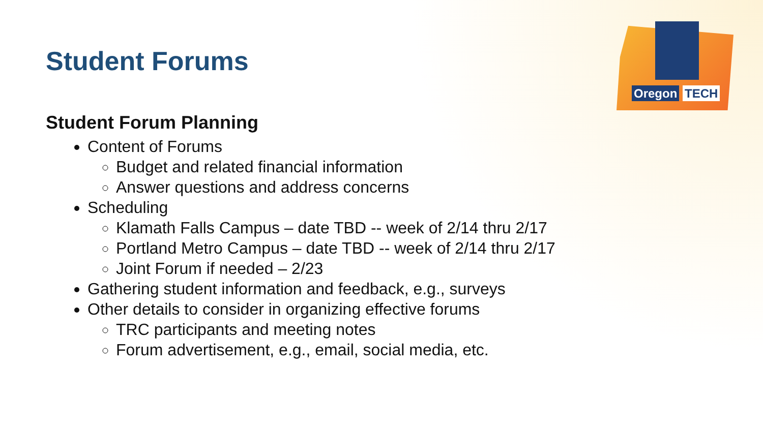Oregon TECH
Student Forums
Student Forum Planning
Content of Forums
Budget and related financial information
Answer questions and address concerns
Scheduling
Klamath Falls Campus – date TBD -- week of 2/14 thru 2/17
Portland Metro Campus – date TBD -- week of 2/14 thru 2/17
Joint Forum if needed – 2/23
Gathering student information and feedback, e.g., surveys
Other details to consider in organizing effective forums
TRC participants and meeting notes
Forum advertisement, e.g., email, social media, etc.